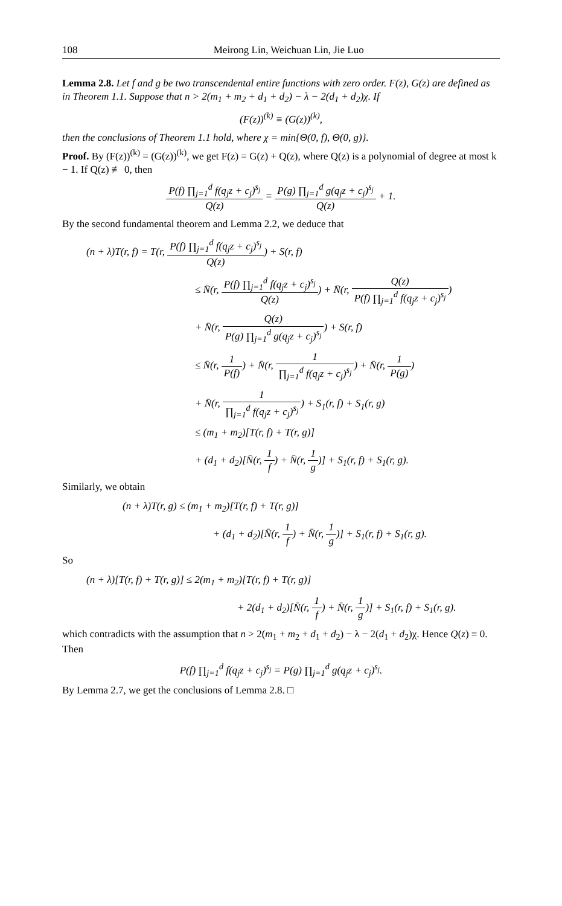108 Meirong Lin, Weichuan Lin, Jie Luo
Lemma 2.8. Let f and g be two transcendental entire functions with zero order. F(z), G(z) are defined as in Theorem 1.1. Suppose that n > 2(m<sub>1</sub> + m<sub>2</sub> + d<sub>1</sub> + d<sub>2</sub>) − λ − 2(d<sub>1</sub> + d<sub>2</sub>)χ. If
(F(z))<sup>(k)</sup> ≡ (G(z))<sup>(k)</sup>,
then the conclusions of Theorem 1.1 hold, where χ = min{Θ(0, f), Θ(0, g)}.
Proof. By (F(z))<sup>(k)</sup> = (G(z))<sup>(k)</sup>, we get F(z) = G(z) + Q(z), where Q(z) is a polynomial of degree at most k − 1. If Q(z) ≢ 0, then
P(f) ∏<sub>j=1</sub><sup>d</sup> f(q<sub>j</sub>z + c<sub>j</sub>)<sup>s<sub>j</sub></sup> Q(z) = P(g) ∏<sub>j=1</sub><sup>d</sup> g(q<sub>j</sub>z + c<sub>j</sub>)<sup>s<sub>j</sub></sup> Q(z) + 1.
By the second fundamental theorem and Lemma 2.2, we deduce that
(n + λ)T(r, f) = T(r, P(f) ∏<sub>j=1</sub><sup>d</sup> f(q<sub>j</sub>z + c<sub>j</sub>)<sup>s<sub>j</sub></sup> Q(z)) + S(r, f)
≤ N̄(r, P(f) ∏<sub>j=1</sub><sup>d</sup> f(q<sub>j</sub>z + c<sub>j</sub>)<sup>s<sub>j</sub></sup> Q(z)) + N̄(r, Q(z) P(f) ∏<sub>j=1</sub><sup>d</sup> f(q<sub>j</sub>z + c<sub>j</sub>)<sup>s<sub>j</sub></sup>)
+ N̄(r, Q(z) P(g) ∏<sub>j=1</sub><sup>d</sup> g(q<sub>j</sub>z + c<sub>j</sub>)<sup>s<sub>j</sub></sup>) + S(r, f)
≤ N̄(r, 1 P(f)) + N̄(r, 1 ∏<sub>j=1</sub><sup>d</sup> f(q<sub>j</sub>z + c<sub>j</sub>)<sup>s<sub>j</sub></sup>) + N̄(r, 1 P(g))
+ N̄(r, 1 ∏<sub>j=1</sub><sup>d</sup> f(q<sub>j</sub>z + c<sub>j</sub>)<sup>s<sub>j</sub></sup>) + S<sub>1</sub>(r, f) + S<sub>1</sub>(r, g)
≤ (m<sub>1</sub> + m<sub>2</sub>)[T(r, f) + T(r, g)]
+ (d<sub>1</sub> + d<sub>2</sub>)[N̄(r, 1 f) + N̄(r, 1 g)] + S<sub>1</sub>(r, f) + S<sub>1</sub>(r, g).
Similarly, we obtain
(n + λ)T(r, g) ≤ (m<sub>1</sub> + m<sub>2</sub>)[T(r, f) + T(r, g)]
+ (d<sub>1</sub> + d<sub>2</sub>)[N̄(r, 1 f) + N̄(r, 1 g)] + S<sub>1</sub>(r, f) + S<sub>1</sub>(r, g).
So
(n + λ)[T(r, f) + T(r, g)] ≤ 2(m<sub>1</sub> + m<sub>2</sub>)[T(r, f) + T(r, g)]
+ 2(d<sub>1</sub> + d<sub>2</sub>)[N̄(r, 1 f) + N̄(r, 1 g)] + S<sub>1</sub>(r, f) + S<sub>1</sub>(r, g).
which contradicts with the assumption that n > 2(m<sub>1</sub> + m<sub>2</sub> + d<sub>1</sub> + d<sub>2</sub>) − λ − 2(d<sub>1</sub> + d<sub>2</sub>)χ. Hence Q(z) ≡ 0. Then
P(f) ∏<sub>j=1</sub><sup>d</sup> f(q<sub>j</sub>z + c<sub>j</sub>)<sup>s<sub>j</sub></sup> = P(g) ∏<sub>j=1</sub><sup>d</sup> g(q<sub>j</sub>z + c<sub>j</sub>)<sup>s<sub>j</sub></sup>.
By Lemma 2.7, we get the conclusions of Lemma 2.8. □